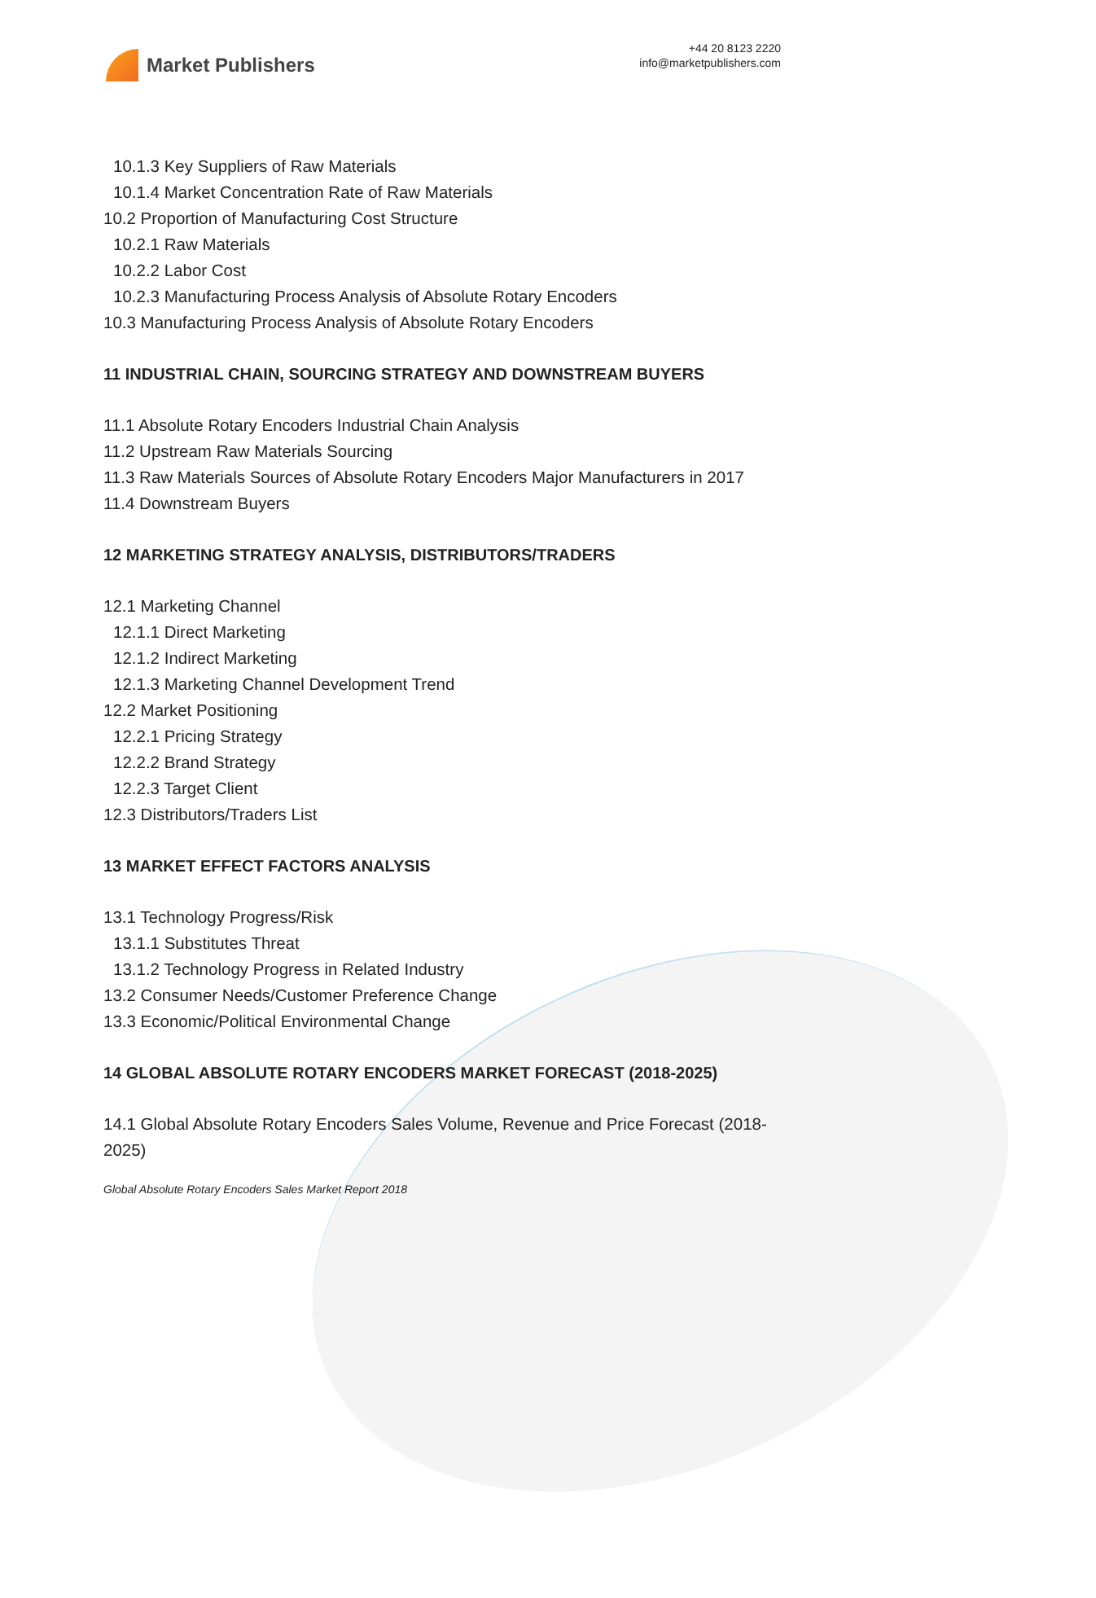Market Publishers
+44 20 8123 2220
info@marketpublishers.com
10.1.3 Key Suppliers of Raw Materials
10.1.4 Market Concentration Rate of Raw Materials
10.2 Proportion of Manufacturing Cost Structure
10.2.1 Raw Materials
10.2.2 Labor Cost
10.2.3 Manufacturing Process Analysis of Absolute Rotary Encoders
10.3 Manufacturing Process Analysis of Absolute Rotary Encoders
11 INDUSTRIAL CHAIN, SOURCING STRATEGY AND DOWNSTREAM BUYERS
11.1 Absolute Rotary Encoders Industrial Chain Analysis
11.2 Upstream Raw Materials Sourcing
11.3 Raw Materials Sources of Absolute Rotary Encoders Major Manufacturers in 2017
11.4 Downstream Buyers
12 MARKETING STRATEGY ANALYSIS, DISTRIBUTORS/TRADERS
12.1 Marketing Channel
12.1.1 Direct Marketing
12.1.2 Indirect Marketing
12.1.3 Marketing Channel Development Trend
12.2 Market Positioning
12.2.1 Pricing Strategy
12.2.2 Brand Strategy
12.2.3 Target Client
12.3 Distributors/Traders List
13 MARKET EFFECT FACTORS ANALYSIS
13.1 Technology Progress/Risk
13.1.1 Substitutes Threat
13.1.2 Technology Progress in Related Industry
13.2 Consumer Needs/Customer Preference Change
13.3 Economic/Political Environmental Change
14 GLOBAL ABSOLUTE ROTARY ENCODERS MARKET FORECAST (2018-2025)
14.1 Global Absolute Rotary Encoders Sales Volume, Revenue and Price Forecast (2018-2025)
Global Absolute Rotary Encoders Sales Market Report 2018